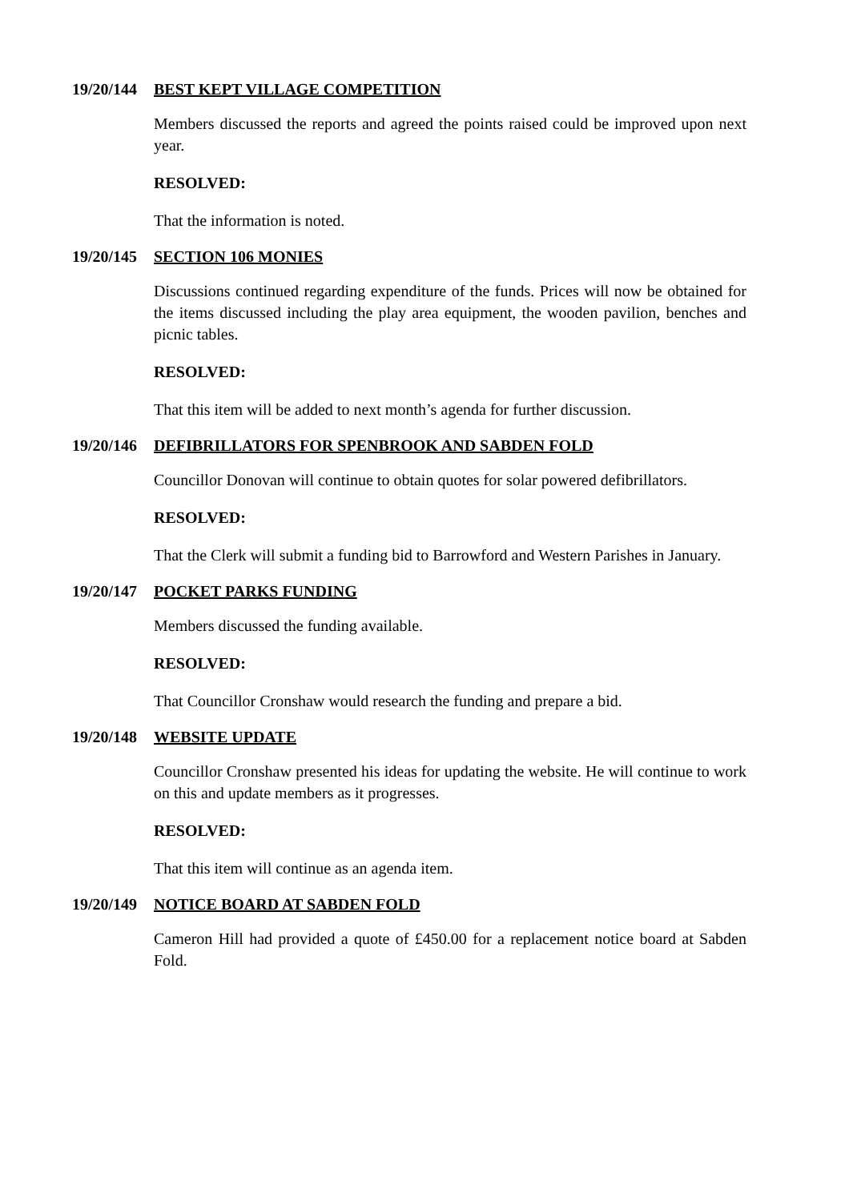19/20/144 BEST KEPT VILLAGE COMPETITION
Members discussed the reports and agreed the points raised could be improved upon next year.
RESOLVED:
That the information is noted.
19/20/145 SECTION 106 MONIES
Discussions continued regarding expenditure of the funds. Prices will now be obtained for the items discussed including the play area equipment, the wooden pavilion, benches and picnic tables.
RESOLVED:
That this item will be added to next month’s agenda for further discussion.
19/20/146 DEFIBRILLATORS FOR SPENBROOK AND SABDEN FOLD
Councillor Donovan will continue to obtain quotes for solar powered defibrillators.
RESOLVED:
That the Clerk will submit a funding bid to Barrowford and Western Parishes in January.
19/20/147 POCKET PARKS FUNDING
Members discussed the funding available.
RESOLVED:
That Councillor Cronshaw would research the funding and prepare a bid.
19/20/148 WEBSITE UPDATE
Councillor Cronshaw presented his ideas for updating the website. He will continue to work on this and update members as it progresses.
RESOLVED:
That this item will continue as an agenda item.
19/20/149 NOTICE BOARD AT SABDEN FOLD
Cameron Hill had provided a quote of £450.00 for a replacement notice board at Sabden Fold.